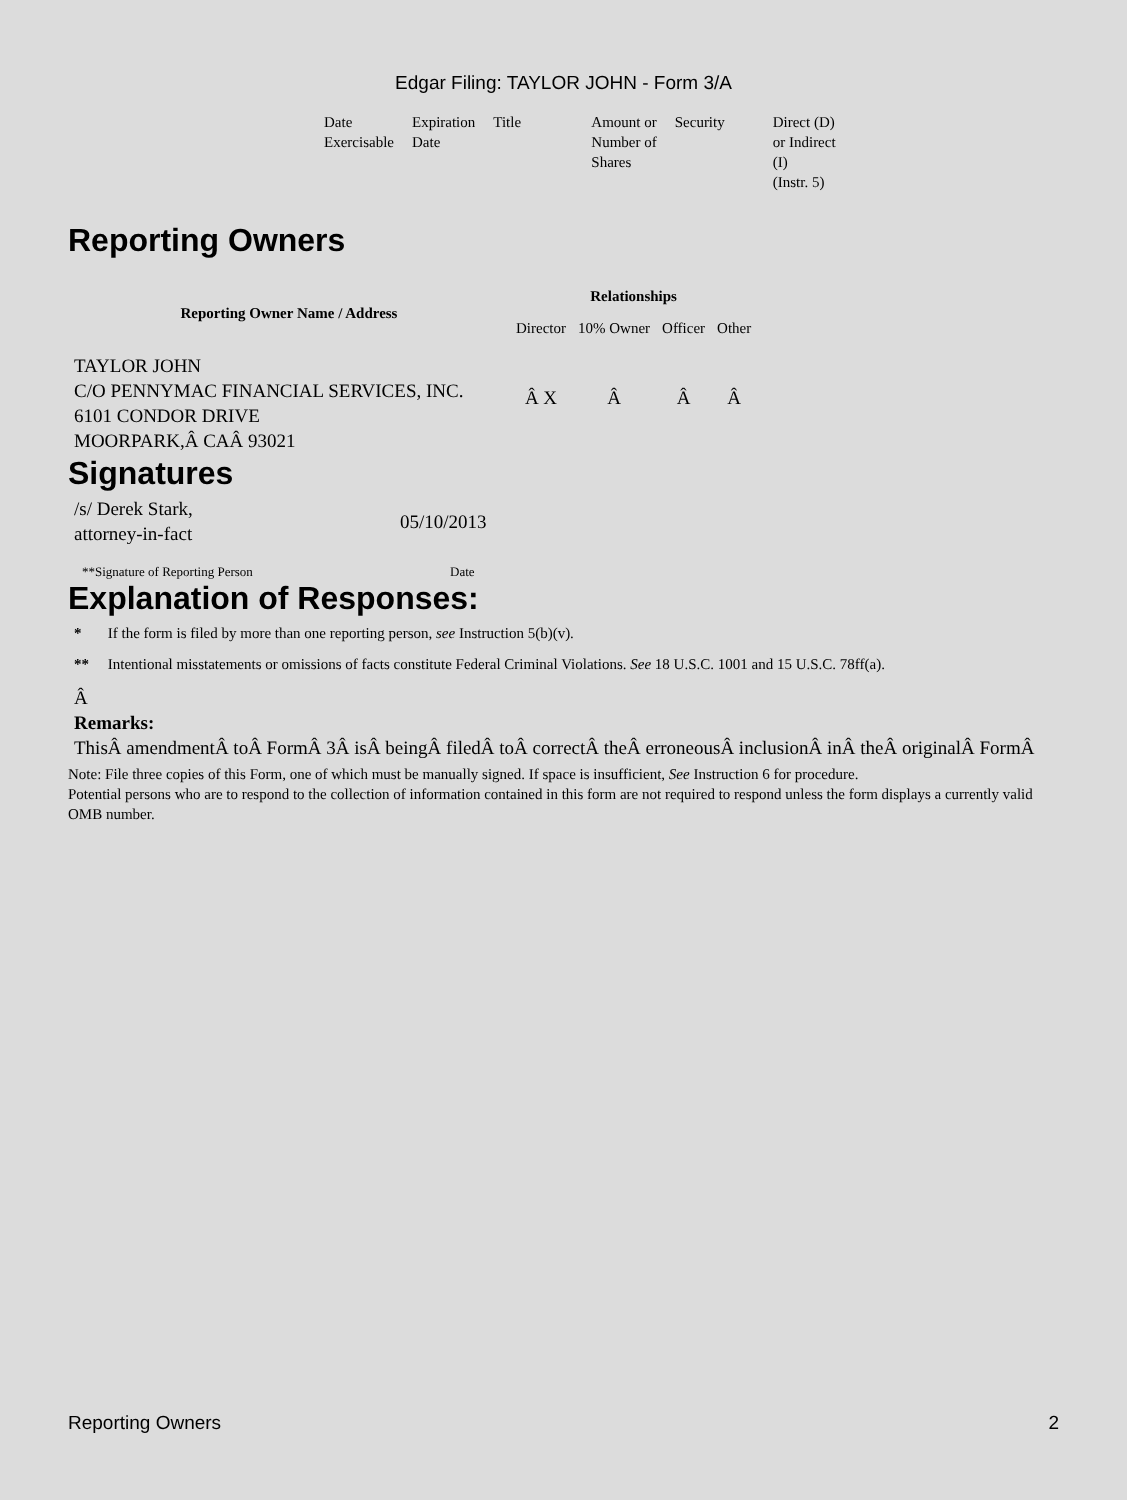Edgar Filing: TAYLOR JOHN - Form 3/A
| Date Exercisable | Expiration Date | Title | Amount or Number of Shares | Security | Direct (D) or Indirect (I) (Instr. 5) |
Reporting Owners
| Reporting Owner Name / Address | Relationships | | | |
| --- | --- | --- | --- | --- |
| | Director | 10% Owner | Officer | Other |
| TAYLOR JOHN C/O PENNYMAC FINANCIAL SERVICES, INC. 6101 CONDOR DRIVE MOORPARK,Â CAÂ 93021 | Â X | Â | Â | Â |
Signatures
| /s/ Derek Stark, attorney-in-fact | 05/10/2013 |
| **Signature of Reporting Person | Date |
Explanation of Responses:
* If the form is filed by more than one reporting person, see Instruction 5(b)(v).
** Intentional misstatements or omissions of facts constitute Federal Criminal Violations. See 18 U.S.C. 1001 and 15 U.S.C. 78ff(a).
Â
Remarks:
ThisÂ amendmentÂ toÂ FormÂ 3Â isÂ beingÂ filedÂ toÂ correctÂ theÂ erroneousÂ inclusionÂ inÂ theÂ originalÂ FormÂ
Note: File three copies of this Form, one of which must be manually signed. If space is insufficient, See Instruction 6 for procedure.
Potential persons who are to respond to the collection of information contained in this form are not required to respond unless the form displays a currently valid OMB number.
Reporting Owners 2